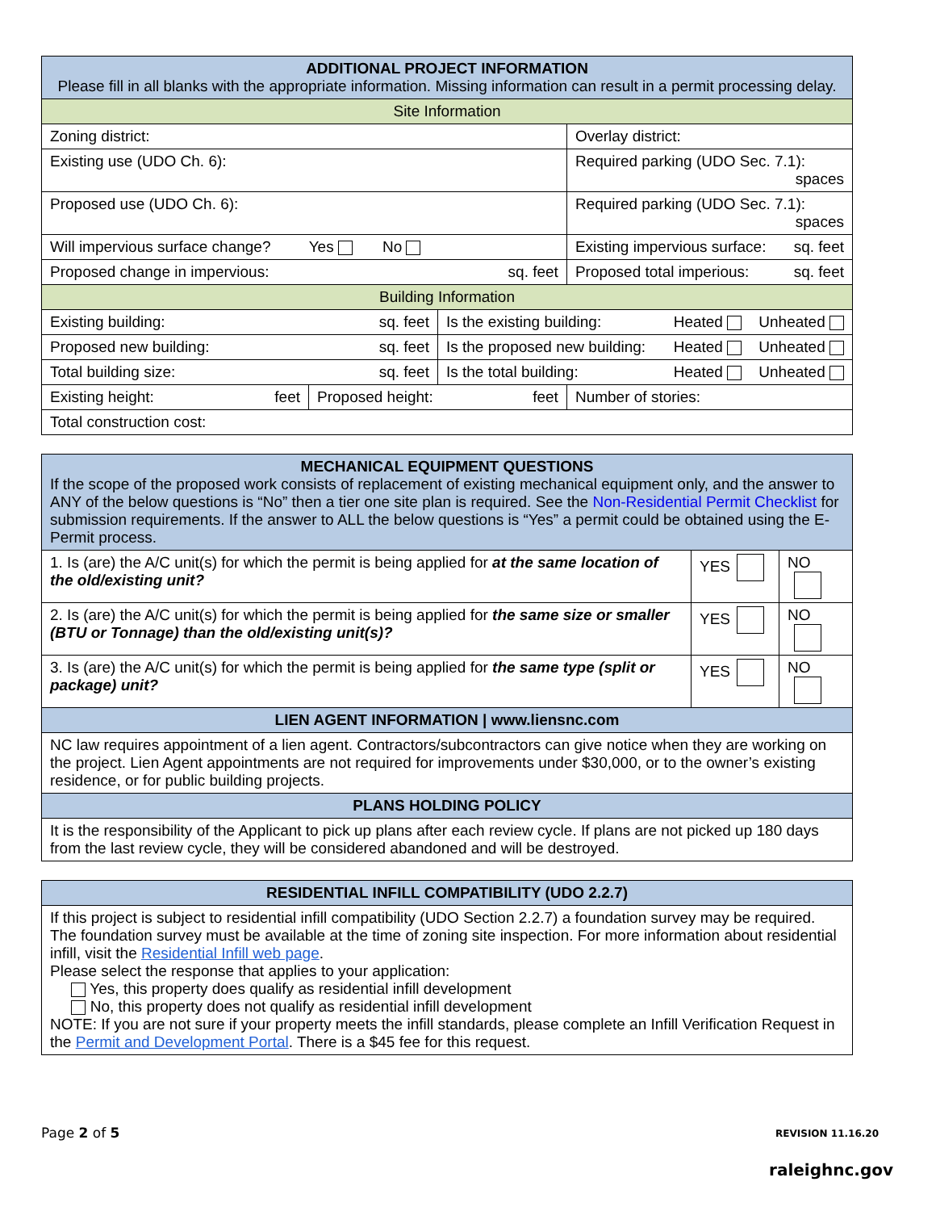| ADDITIONAL PROJECT INFORMATION Please fill in all blanks with the appropriate information. Missing information can result in a permit processing delay. | | | |
| Site Information | | | |
| Zoning district: | | | Overlay district: |
| Existing use (UDO Ch. 6): | | | Required parking (UDO Sec. 7.1): spaces |
| Proposed use (UDO Ch. 6): | | | Required parking (UDO Sec. 7.1): spaces |
| Will impervious surface change? Yes No | | | Existing impervious surface: sq. feet |
| Proposed change in impervious: sq. feet | | | Proposed total imperious: sq. feet |
| Building Information | | | |
| Existing building: sq. feet | | Is the existing building: Heated Unheated | |
| Proposed new building: sq. feet | | Is the proposed new building: Heated Unheated | |
| Total building size: sq. feet | | Is the total building: Heated Unheated | |
| Existing height: feet | Proposed height: feet | | Number of stories: |
| Total construction cost: | | | |
| MECHANICAL EQUIPMENT QUESTIONS If the scope of the proposed work consists of replacement of existing mechanical equipment only, and the answer to ANY of the below questions is “No” then a tier one site plan is required. See the Non-Residential Permit Checklist for submission requirements. If the answer to ALL the below questions is “Yes” a permit could be obtained using the E-Permit process. | | |
| 1. Is (are) the A/C unit(s) for which the permit is being applied for at the same location of the old/existing unit? | YES | NO |
| 2. Is (are) the A/C unit(s) for which the permit is being applied for the same size or smaller (BTU or Tonnage) than the old/existing unit(s)? | YES | NO |
| 3. Is (are) the A/C unit(s) for which the permit is being applied for the same type (split or package) unit? | YES | NO |
| LIEN AGENT INFORMATION / www.liensnc.com | | |
| NC law requires appointment of a lien agent. Contractors/subcontractors can give notice when they are working on the project. Lien Agent appointments are not required for improvements under $30,000, or to the owner’s existing residence, or for public building projects. | | |
| PLANS HOLDING POLICY | | |
| It is the responsibility of the Applicant to pick up plans after each review cycle. If plans are not picked up 180 days from the last review cycle, they will be considered abandoned and will be destroyed. | | |
| RESIDENTIAL INFILL COMPATIBILITY (UDO 2.2.7) |
| If this project is subject to residential infill compatibility (UDO Section 2.2.7) a foundation survey may be required. The foundation survey must be available at the time of zoning site inspection. For more information about residential infill, visit the Residential Infill web page . Please select the response that applies to your application: Yes, this property does qualify as residential infill development No, this property does not qualify as residential infill development NOTE: If you are not sure if your property meets the infill standards, please complete an Infill Verification Request in the Permit and Development Portal . There is a $45 fee for this request. |
Page 2 of 5 REVISION 11.16.20
raleighnc.gov